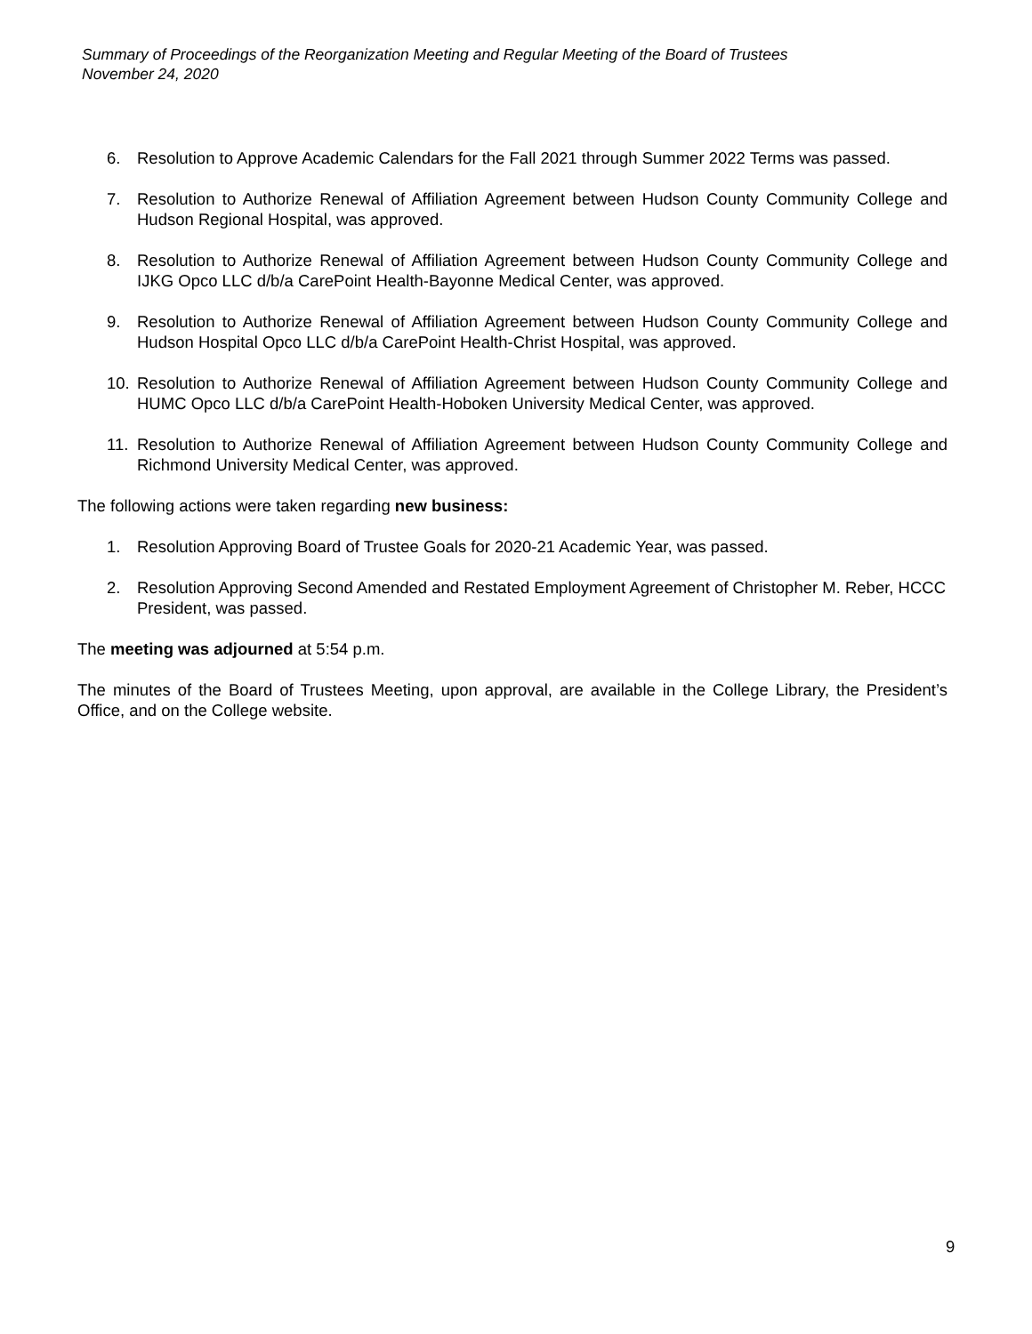Summary of Proceedings of the Reorganization Meeting and Regular Meeting of the Board of Trustees
November 24, 2020
6. Resolution to Approve Academic Calendars for the Fall 2021 through Summer 2022 Terms was passed.
7. Resolution to Authorize Renewal of Affiliation Agreement between Hudson County Community College and Hudson Regional Hospital, was approved.
8. Resolution to Authorize Renewal of Affiliation Agreement between Hudson County Community College and IJKG Opco LLC d/b/a CarePoint Health-Bayonne Medical Center, was approved.
9. Resolution to Authorize Renewal of Affiliation Agreement between Hudson County Community College and Hudson Hospital Opco LLC d/b/a CarePoint Health-Christ Hospital, was approved.
10. Resolution to Authorize Renewal of Affiliation Agreement between Hudson County Community College and HUMC Opco LLC d/b/a CarePoint Health-Hoboken University Medical Center, was approved.
11. Resolution to Authorize Renewal of Affiliation Agreement between Hudson County Community College and Richmond University Medical Center, was approved.
The following actions were taken regarding new business:
1. Resolution Approving Board of Trustee Goals for 2020-21 Academic Year, was passed.
2. Resolution Approving Second Amended and Restated Employment Agreement of Christopher M. Reber, HCCC President, was passed.
The meeting was adjourned at 5:54 p.m.
The minutes of the Board of Trustees Meeting, upon approval, are available in the College Library, the President’s Office, and on the College website.
9